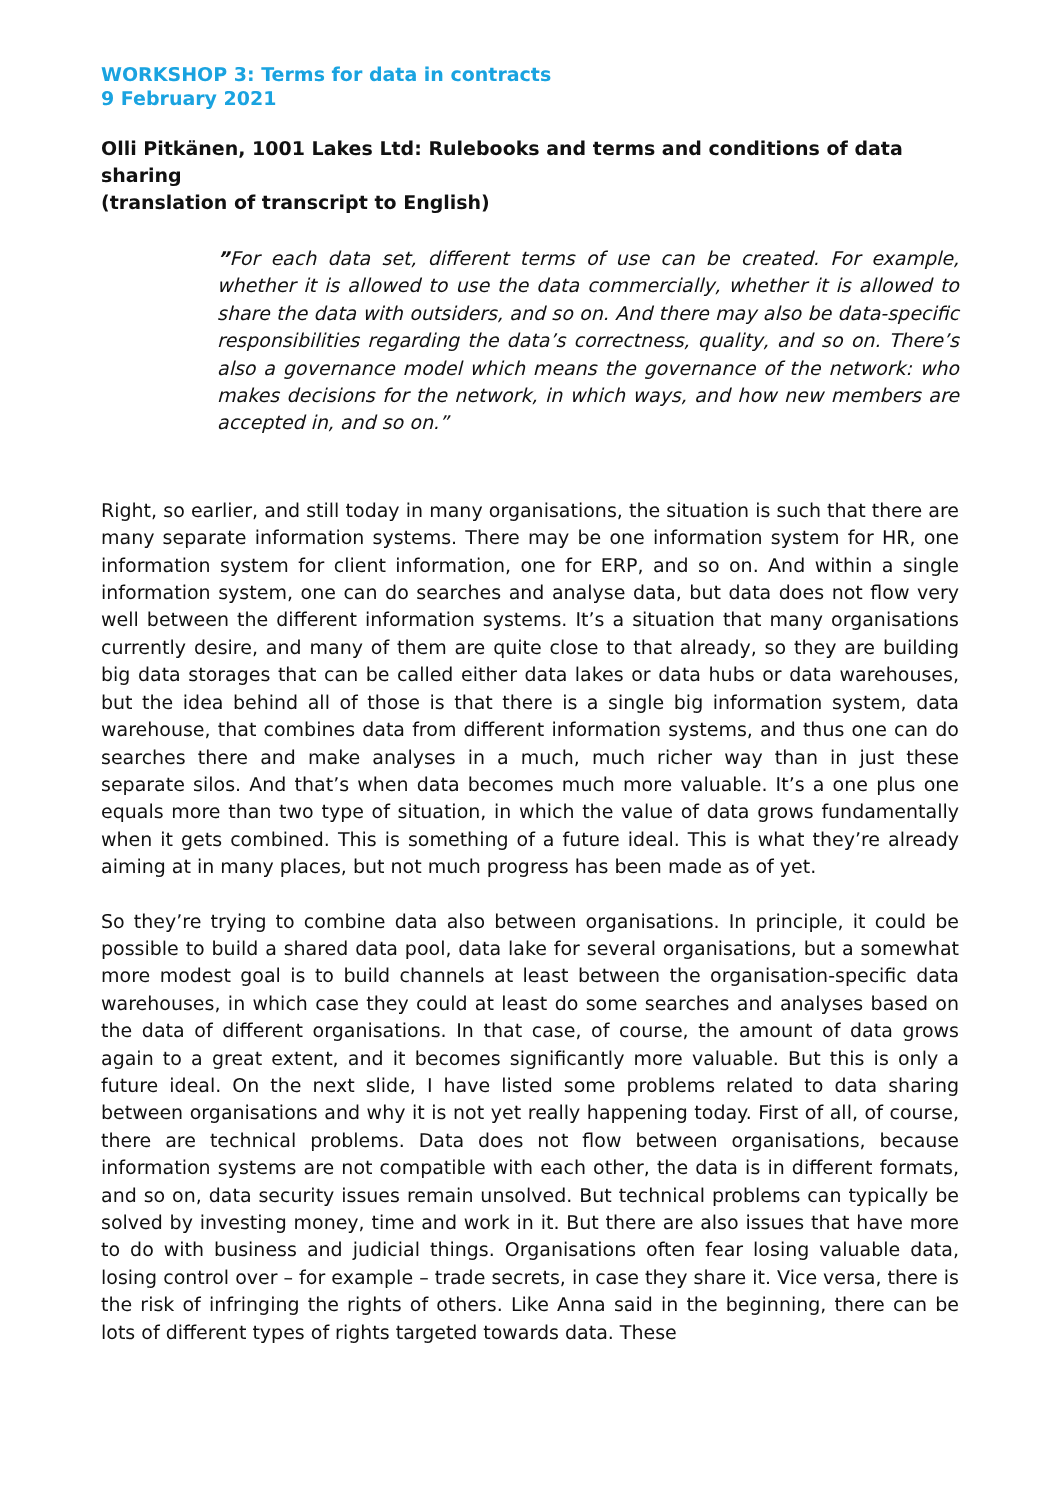WORKSHOP 3: Terms for data in contracts
9 February 2021
Olli Pitkänen, 1001 Lakes Ltd: Rulebooks and terms and conditions of data sharing
(translation of transcript to English)
”For each data set, different terms of use can be created. For example, whether it is allowed to use the data commercially, whether it is allowed to share the data with outsiders, and so on. And there may also be data-specific responsibilities regarding the data’s correctness, quality, and so on. There’s also a governance model which means the governance of the network: who makes decisions for the network, in which ways, and how new members are accepted in, and so on.”
Right, so earlier, and still today in many organisations, the situation is such that there are many separate information systems. There may be one information system for HR, one information system for client information, one for ERP, and so on. And within a single information system, one can do searches and analyse data, but data does not flow very well between the different information systems. It’s a situation that many organisations currently desire, and many of them are quite close to that already, so they are building big data storages that can be called either data lakes or data hubs or data warehouses, but the idea behind all of those is that there is a single big information system, data warehouse, that combines data from different information systems, and thus one can do searches there and make analyses in a much, much richer way than in just these separate silos. And that’s when data becomes much more valuable. It’s a one plus one equals more than two type of situation, in which the value of data grows fundamentally when it gets combined. This is something of a future ideal. This is what they’re already aiming at in many places, but not much progress has been made as of yet.
So they’re trying to combine data also between organisations. In principle, it could be possible to build a shared data pool, data lake for several organisations, but a somewhat more modest goal is to build channels at least between the organisation-specific data warehouses, in which case they could at least do some searches and analyses based on the data of different organisations. In that case, of course, the amount of data grows again to a great extent, and it becomes significantly more valuable. But this is only a future ideal. On the next slide, I have listed some problems related to data sharing between organisations and why it is not yet really happening today. First of all, of course, there are technical problems. Data does not flow between organisations, because information systems are not compatible with each other, the data is in different formats, and so on, data security issues remain unsolved. But technical problems can typically be solved by investing money, time and work in it. But there are also issues that have more to do with business and judicial things. Organisations often fear losing valuable data, losing control over – for example – trade secrets, in case they share it. Vice versa, there is the risk of infringing the rights of others. Like Anna said in the beginning, there can be lots of different types of rights targeted towards data. These